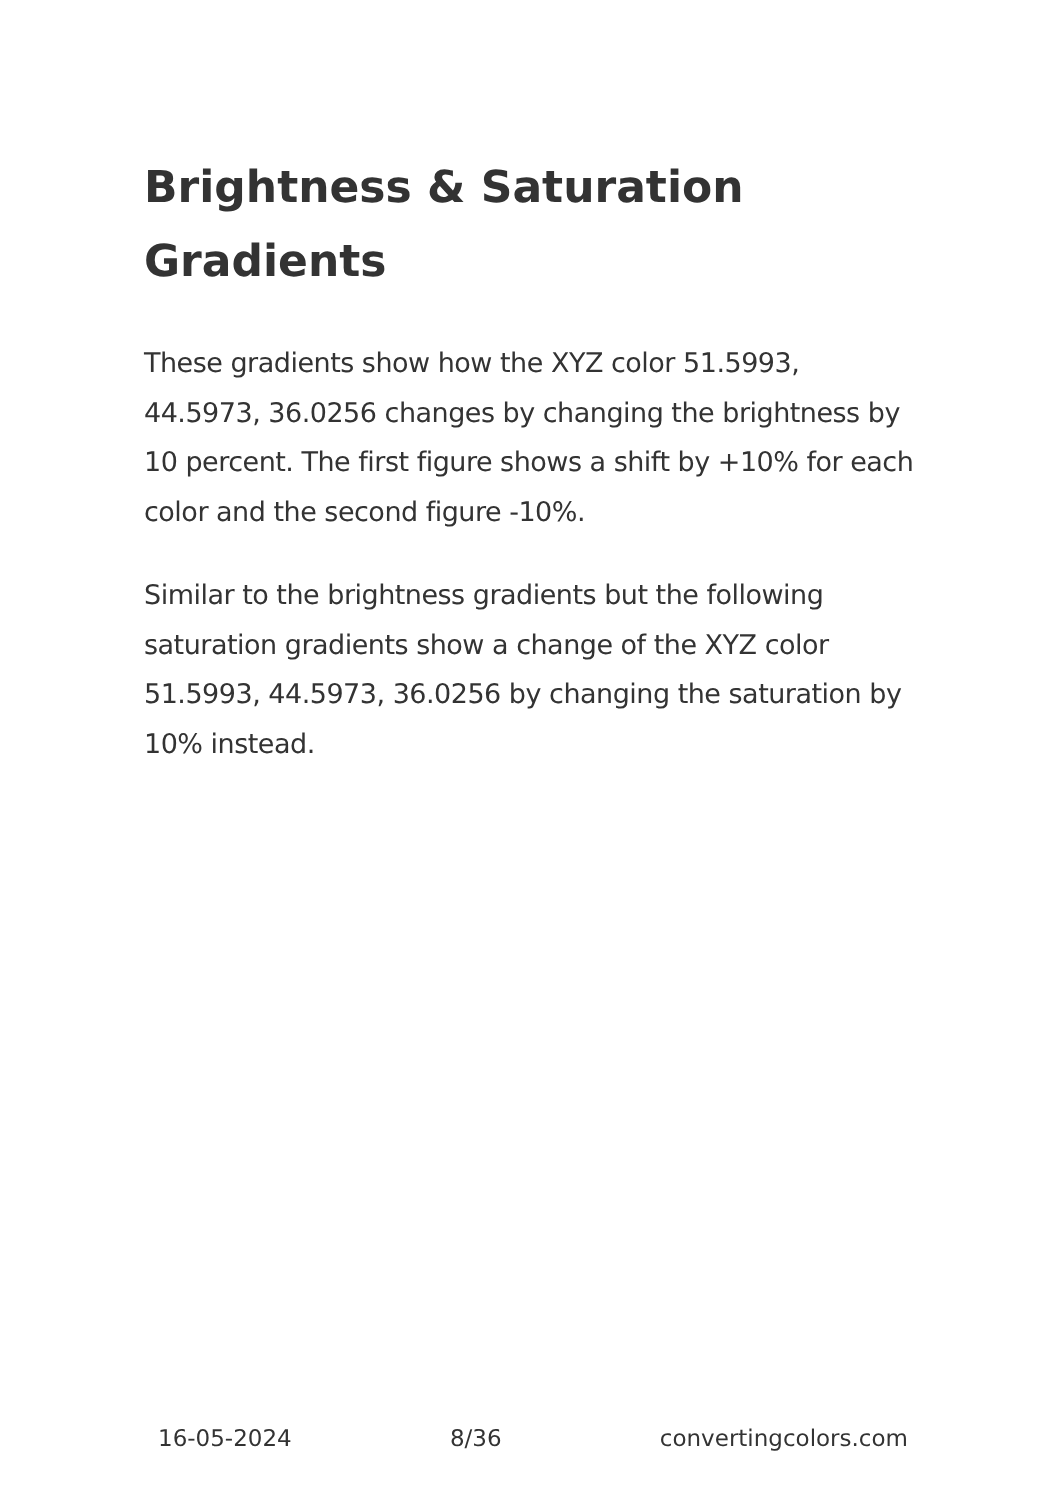Brightness & Saturation Gradients
These gradients show how the XYZ color 51.5993, 44.5973, 36.0256 changes by changing the brightness by 10 percent. The first figure shows a shift by +10% for each color and the second figure -10%.
Similar to the brightness gradients but the following saturation gradients show a change of the XYZ color 51.5993, 44.5973, 36.0256 by changing the saturation by 10% instead.
16-05-2024 8/36 convertingcolors.com